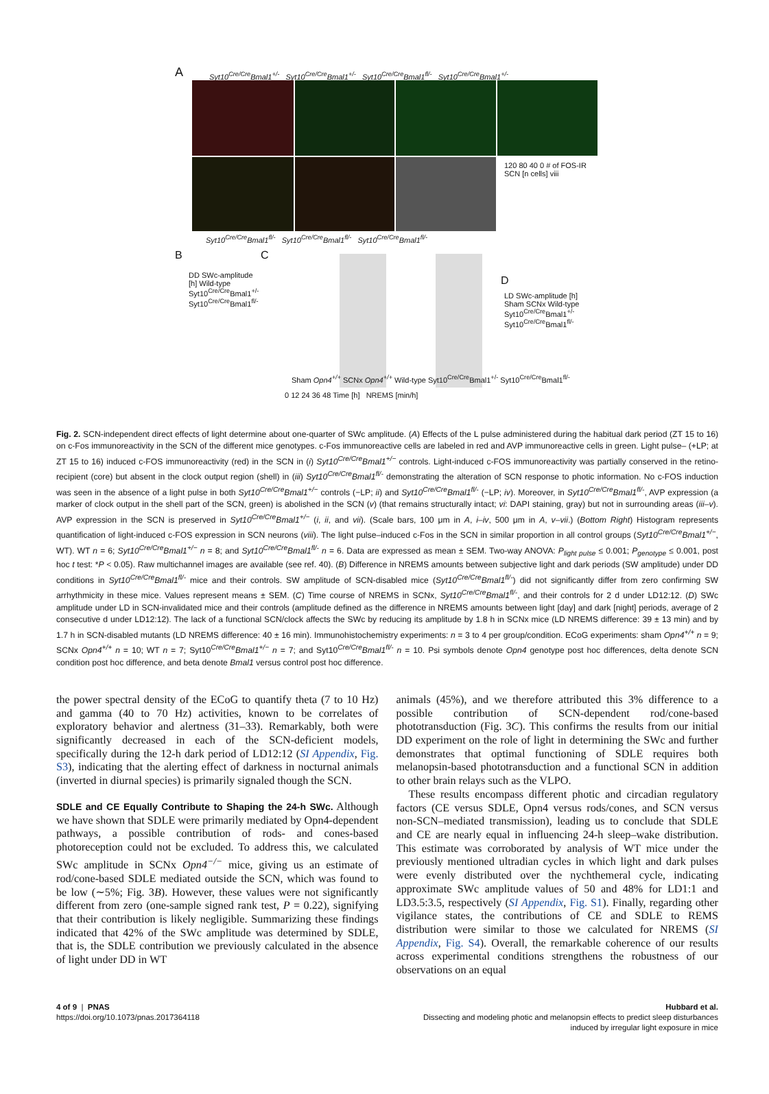A
Syt10<sup>Cre/Cre</sup>Bmal1<sup>+/-</sup> Syt10<sup>Cre/Cre</sup>Bmal1<sup>+/-</sup> Syt10<sup>Cre/Cre</sup>Bmal1<sup>fl/-</sup> Syt10<sup>Cre/Cre</sup>Bmal1<sup>+/-</sup>
120 80 40 0 # of FOS-IR SCN [n cells] viii
Syt10<sup>Cre/Cre</sup>Bmal1<sup>fl/-</sup> Syt10<sup>Cre/Cre</sup>Bmal1<sup>fl/-</sup> Syt10<sup>Cre/Cre</sup>Bmal1<sup>fl/-</sup>
B
DD SWc-amplitude [h] Wild-type Syt10<sup>Cre/Cre</sup>Bmal1<sup>+/-</sup> Syt10<sup>Cre/Cre</sup>Bmal1<sup>fl/-</sup>
C
Sham Opn4<sup>+/+</sup> SCNx Opn4<sup>+/+</sup> Wild-type Syt10<sup>Cre/Cre</sup>Bmal1<sup>+/-</sup> Syt10<sup>Cre/Cre</sup>Bmal1<sup>fl/-</sup>
0 12 24 36 48 Time [h] NREMS [min/h]
D
LD SWc-amplitude [h] Sham SCNx Wild-type Syt10<sup>Cre/Cre</sup>Bmal1<sup>+/-</sup> Syt10<sup>Cre/Cre</sup>Bmal1<sup>fl/-</sup>
Fig. 2. SCN-independent direct effects of light determine about one-quarter of SWc amplitude. (A) Effects of the L pulse administered during the habitual dark period (ZT 15 to 16) on c-Fos immunoreactivity in the SCN of the different mice genotypes. c-Fos immunoreactive cells are labeled in red and AVP immunoreactive cells in green. Light pulse– (+LP; at ZT 15 to 16) induced c-FOS immunoreactivity (red) in the SCN in (i) Syt10<sup>Cre/Cre</sup>Bmal1<sup>+/−</sup> controls. Light-induced c-FOS immunoreactivity was partially conserved in the retino-recipient (core) but absent in the clock output region (shell) in (iii) Syt10<sup>Cre/Cre</sup>Bmal1<sup>fl/-</sup> demonstrating the alteration of SCN response to photic information. No c-FOS induction was seen in the absence of a light pulse in both Syt10<sup>Cre/Cre</sup>Bmal1<sup>+/−</sup> controls (−LP; ii) and Syt10<sup>Cre/Cre</sup>Bmal1<sup>fl/-</sup> (−LP; iv). Moreover, in Syt10<sup>Cre/Cre</sup>Bmal1<sup>fl/-</sup>, AVP expression (a marker of clock output in the shell part of the SCN, green) is abolished in the SCN (v) (that remains structurally intact; vi: DAPI staining, gray) but not in surrounding areas (iii–v). AVP expression in the SCN is preserved in Syt10<sup>Cre/Cre</sup>Bmal1<sup>+/−</sup> (i, ii, and vii). (Scale bars, 100 μm in A, i–iv, 500 μm in A, v–vii.) (Bottom Right) Histogram represents quantification of light-induced c-FOS expression in SCN neurons (viii). The light pulse–induced c-Fos in the SCN in similar proportion in all control groups (Syt10<sup>Cre/Cre</sup>Bmal1<sup>+/−</sup>, WT). WT n = 6; Syt10<sup>Cre/Cre</sup>Bmal1<sup>+/−</sup> n = 8; and Syt10<sup>Cre/Cre</sup>Bmal1<sup>fl/-</sup> n = 6. Data are expressed as mean ± SEM. Two-way ANOVA: P<sub>light pulse</sub> ≤ 0.001; P<sub>genotype</sub> ≤ 0.001, post hoc t test: *P < 0.05). Raw multichannel images are available (see ref. 40). (B) Difference in NREMS amounts between subjective light and dark periods (SW amplitude) under DD conditions in Syt10<sup>Cre/Cre</sup>Bmal1<sup>fl/-</sup> mice and their controls. SW amplitude of SCN-disabled mice (Syt10<sup>Cre/Cre</sup>Bmal1<sup>fl/-</sup>) did not significantly differ from zero confirming SW arrhythmicity in these mice. Values represent means ± SEM. (C) Time course of NREMS in SCNx, Syt10<sup>Cre/Cre</sup>Bmal1<sup>fl/-</sup>, and their controls for 2 d under LD12:12. (D) SWc amplitude under LD in SCN-invalidated mice and their controls (amplitude defined as the difference in NREMS amounts between light [day] and dark [night] periods, average of 2 consecutive d under LD12:12). The lack of a functional SCN/clock affects the SWc by reducing its amplitude by 1.8 h in SCNx mice (LD NREMS difference: 39 ± 13 min) and by 1.7 h in SCN-disabled mutants (LD NREMS difference: 40 ± 16 min). Immunohistochemistry experiments: n = 3 to 4 per group/condition. ECoG experiments: sham Opn4<sup>+/+</sup> n = 9; SCNx Opn4<sup>+/+</sup> n = 10; WT n = 7; Syt10<sup>Cre/Cre</sup>Bmal1<sup>+/−</sup> n = 7; and Syt10<sup>Cre/Cre</sup>Bmal1<sup>fl/-</sup> n = 10. Psi symbols denote Opn4 genotype post hoc differences, delta denote SCN condition post hoc difference, and beta denote Bmal1 versus control post hoc difference.
the power spectral density of the ECoG to quantify theta (7 to 10 Hz) and gamma (40 to 70 Hz) activities, known to be correlates of exploratory behavior and alertness (31–33). Remarkably, both were significantly decreased in each of the SCN-deficient models, specifically during the 12-h dark period of LD12:12 (SI Appendix, Fig. S3), indicating that the alerting effect of darkness in nocturnal animals (inverted in diurnal species) is primarily signaled though the SCN.
SDLE and CE Equally Contribute to Shaping the 24-h SWc. Although we have shown that SDLE were primarily mediated by Opn4-dependent pathways, a possible contribution of rods- and cones-based photoreception could not be excluded. To address this, we calculated SWc amplitude in SCNx Opn4<sup>−/−</sup> mice, giving us an estimate of rod/cone-based SDLE mediated outside the SCN, which was found to be low (∼5%; Fig. 3B). However, these values were not significantly different from zero (one-sample signed rank test, P = 0.22), signifying that their contribution is likely negligible. Summarizing these findings indicated that 42% of the SWc amplitude was determined by SDLE, that is, the SDLE contribution we previously calculated in the absence of light under DD in WT
animals (45%), and we therefore attributed this 3% difference to a possible contribution of SCN-dependent rod/cone-based phototransduction (Fig. 3C). This confirms the results from our initial DD experiment on the role of light in determining the SWc and further demonstrates that optimal functioning of SDLE requires both melanopsin-based phototransduction and a functional SCN in addition to other brain relays such as the VLPO.
These results encompass different photic and circadian regulatory factors (CE versus SDLE, Opn4 versus rods/cones, and SCN versus non-SCN–mediated transmission), leading us to conclude that SDLE and CE are nearly equal in influencing 24-h sleep–wake distribution. This estimate was corroborated by analysis of WT mice under the previously mentioned ultradian cycles in which light and dark pulses were evenly distributed over the nychthemeral cycle, indicating approximate SWc amplitude values of 50 and 48% for LD1:1 and LD3.5:3.5, respectively (SI Appendix, Fig. S1). Finally, regarding other vigilance states, the contributions of CE and SDLE to REMS distribution were similar to those we calculated for NREMS (SI Appendix, Fig. S4). Overall, the remarkable coherence of our results across experimental conditions strengthens the robustness of our observations on an equal
4 of 9 | PNAS
https://doi.org/10.1073/pnas.2017364118
Hubbard et al.
Dissecting and modeling photic and melanopsin effects to predict sleep disturbances
induced by irregular light exposure in mice